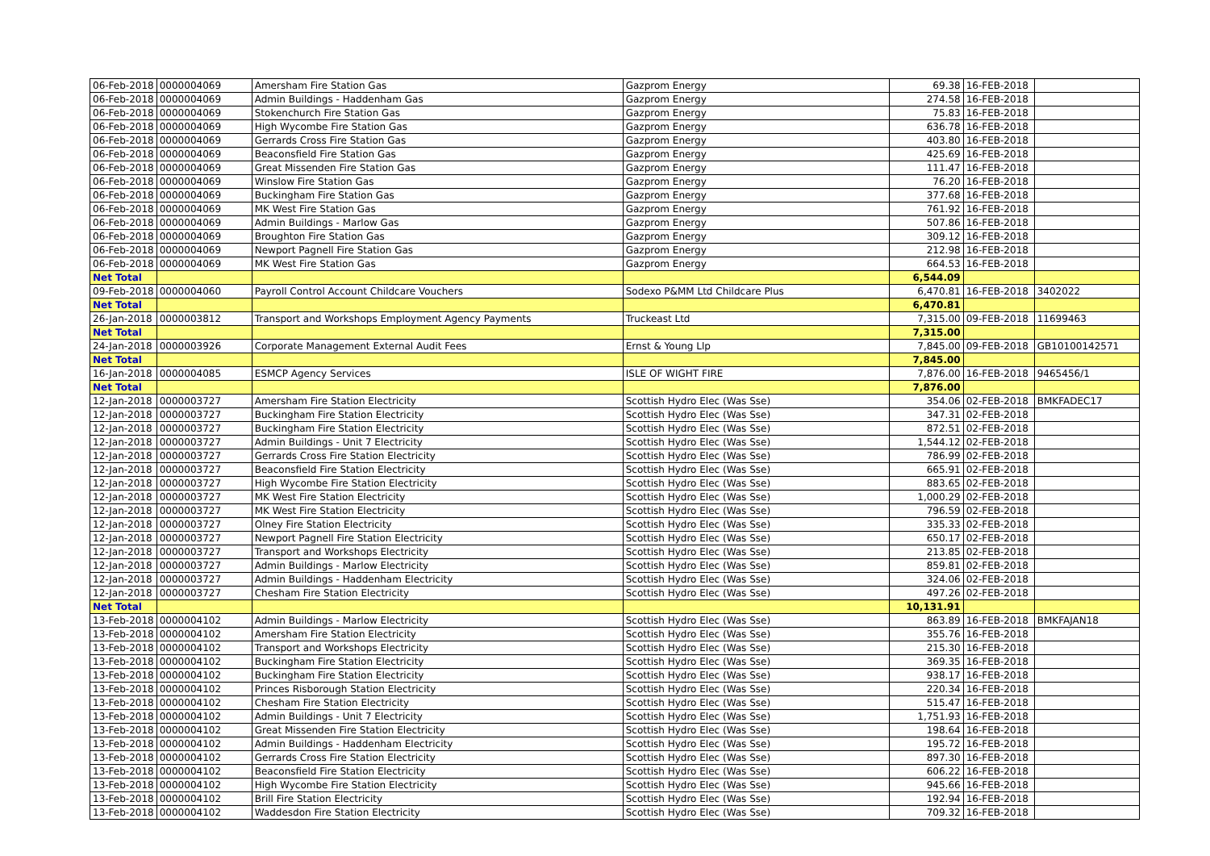| 06-Feb-2018 | 0000004069 | Amersham Fire Station Gas | Gazprom Energy | 69.38 | 16-FEB-2018 | |
| 06-Feb-2018 | 0000004069 | Admin Buildings - Haddenham Gas | Gazprom Energy | 274.58 | 16-FEB-2018 | |
| 06-Feb-2018 | 0000004069 | Stokenchurch Fire Station Gas | Gazprom Energy | 75.83 | 16-FEB-2018 | |
| 06-Feb-2018 | 0000004069 | High Wycombe Fire Station Gas | Gazprom Energy | 636.78 | 16-FEB-2018 | |
| 06-Feb-2018 | 0000004069 | Gerrards Cross Fire Station Gas | Gazprom Energy | 403.80 | 16-FEB-2018 | |
| 06-Feb-2018 | 0000004069 | Beaconsfield Fire Station Gas | Gazprom Energy | 425.69 | 16-FEB-2018 | |
| 06-Feb-2018 | 0000004069 | Great Missenden Fire Station Gas | Gazprom Energy | 111.47 | 16-FEB-2018 | |
| 06-Feb-2018 | 0000004069 | Winslow Fire Station Gas | Gazprom Energy | 76.20 | 16-FEB-2018 | |
| 06-Feb-2018 | 0000004069 | Buckingham Fire Station Gas | Gazprom Energy | 377.68 | 16-FEB-2018 | |
| 06-Feb-2018 | 0000004069 | MK West Fire Station Gas | Gazprom Energy | 761.92 | 16-FEB-2018 | |
| 06-Feb-2018 | 0000004069 | Admin Buildings - Marlow Gas | Gazprom Energy | 507.86 | 16-FEB-2018 | |
| 06-Feb-2018 | 0000004069 | Broughton Fire Station Gas | Gazprom Energy | 309.12 | 16-FEB-2018 | |
| 06-Feb-2018 | 0000004069 | Newport Pagnell Fire Station Gas | Gazprom Energy | 212.98 | 16-FEB-2018 | |
| 06-Feb-2018 | 0000004069 | MK West Fire Station Gas | Gazprom Energy | 664.53 | 16-FEB-2018 | |
| Net Total | | | | 6,544.09 | | |
| 09-Feb-2018 | 0000004060 | Payroll Control Account Childcare Vouchers | Sodexo P&MM Ltd Childcare Plus | 6,470.81 | 16-FEB-2018 | 3402022 |
| Net Total | | | | 6,470.81 | | |
| 26-Jan-2018 | 0000003812 | Transport and Workshops Employment Agency Payments | Truckeast Ltd | 7,315.00 | 09-FEB-2018 | 11699463 |
| Net Total | | | | 7,315.00 | | |
| 24-Jan-2018 | 0000003926 | Corporate Management External Audit Fees | Ernst & Young Llp | 7,845.00 | 09-FEB-2018 | GB10100142571 |
| Net Total | | | | 7,845.00 | | |
| 16-Jan-2018 | 0000004085 | ESMCP Agency Services | ISLE OF WIGHT FIRE | 7,876.00 | 16-FEB-2018 | 9465456/1 |
| Net Total | | | | 7,876.00 | | |
| 12-Jan-2018 | 0000003727 | Amersham Fire Station Electricity | Scottish Hydro Elec (Was Sse) | 354.06 | 02-FEB-2018 | BMKFADEC17 |
| 12-Jan-2018 | 0000003727 | Buckingham Fire Station Electricity | Scottish Hydro Elec (Was Sse) | 347.31 | 02-FEB-2018 | |
| 12-Jan-2018 | 0000003727 | Buckingham Fire Station Electricity | Scottish Hydro Elec (Was Sse) | 872.51 | 02-FEB-2018 | |
| 12-Jan-2018 | 0000003727 | Admin Buildings - Unit 7 Electricity | Scottish Hydro Elec (Was Sse) | 1,544.12 | 02-FEB-2018 | |
| 12-Jan-2018 | 0000003727 | Gerrards Cross Fire Station Electricity | Scottish Hydro Elec (Was Sse) | 786.99 | 02-FEB-2018 | |
| 12-Jan-2018 | 0000003727 | Beaconsfield Fire Station Electricity | Scottish Hydro Elec (Was Sse) | 665.91 | 02-FEB-2018 | |
| 12-Jan-2018 | 0000003727 | High Wycombe Fire Station Electricity | Scottish Hydro Elec (Was Sse) | 883.65 | 02-FEB-2018 | |
| 12-Jan-2018 | 0000003727 | MK West Fire Station Electricity | Scottish Hydro Elec (Was Sse) | 1,000.29 | 02-FEB-2018 | |
| 12-Jan-2018 | 0000003727 | MK West Fire Station Electricity | Scottish Hydro Elec (Was Sse) | 796.59 | 02-FEB-2018 | |
| 12-Jan-2018 | 0000003727 | Olney Fire Station Electricity | Scottish Hydro Elec (Was Sse) | 335.33 | 02-FEB-2018 | |
| 12-Jan-2018 | 0000003727 | Newport Pagnell Fire Station Electricity | Scottish Hydro Elec (Was Sse) | 650.17 | 02-FEB-2018 | |
| 12-Jan-2018 | 0000003727 | Transport and Workshops Electricity | Scottish Hydro Elec (Was Sse) | 213.85 | 02-FEB-2018 | |
| 12-Jan-2018 | 0000003727 | Admin Buildings - Marlow Electricity | Scottish Hydro Elec (Was Sse) | 859.81 | 02-FEB-2018 | |
| 12-Jan-2018 | 0000003727 | Admin Buildings - Haddenham Electricity | Scottish Hydro Elec (Was Sse) | 324.06 | 02-FEB-2018 | |
| 12-Jan-2018 | 0000003727 | Chesham Fire Station Electricity | Scottish Hydro Elec (Was Sse) | 497.26 | 02-FEB-2018 | |
| Net Total | | | | 10,131.91 | | |
| 13-Feb-2018 | 0000004102 | Admin Buildings - Marlow Electricity | Scottish Hydro Elec (Was Sse) | 863.89 | 16-FEB-2018 | BMKFAJAN18 |
| 13-Feb-2018 | 0000004102 | Amersham Fire Station Electricity | Scottish Hydro Elec (Was Sse) | 355.76 | 16-FEB-2018 | |
| 13-Feb-2018 | 0000004102 | Transport and Workshops Electricity | Scottish Hydro Elec (Was Sse) | 215.30 | 16-FEB-2018 | |
| 13-Feb-2018 | 0000004102 | Buckingham Fire Station Electricity | Scottish Hydro Elec (Was Sse) | 369.35 | 16-FEB-2018 | |
| 13-Feb-2018 | 0000004102 | Buckingham Fire Station Electricity | Scottish Hydro Elec (Was Sse) | 938.17 | 16-FEB-2018 | |
| 13-Feb-2018 | 0000004102 | Princes Risborough Station Electricity | Scottish Hydro Elec (Was Sse) | 220.34 | 16-FEB-2018 | |
| 13-Feb-2018 | 0000004102 | Chesham Fire Station Electricity | Scottish Hydro Elec (Was Sse) | 515.47 | 16-FEB-2018 | |
| 13-Feb-2018 | 0000004102 | Admin Buildings - Unit 7 Electricity | Scottish Hydro Elec (Was Sse) | 1,751.93 | 16-FEB-2018 | |
| 13-Feb-2018 | 0000004102 | Great Missenden Fire Station Electricity | Scottish Hydro Elec (Was Sse) | 198.64 | 16-FEB-2018 | |
| 13-Feb-2018 | 0000004102 | Admin Buildings - Haddenham Electricity | Scottish Hydro Elec (Was Sse) | 195.72 | 16-FEB-2018 | |
| 13-Feb-2018 | 0000004102 | Gerrards Cross Fire Station Electricity | Scottish Hydro Elec (Was Sse) | 897.30 | 16-FEB-2018 | |
| 13-Feb-2018 | 0000004102 | Beaconsfield Fire Station Electricity | Scottish Hydro Elec (Was Sse) | 606.22 | 16-FEB-2018 | |
| 13-Feb-2018 | 0000004102 | High Wycombe Fire Station Electricity | Scottish Hydro Elec (Was Sse) | 945.66 | 16-FEB-2018 | |
| 13-Feb-2018 | 0000004102 | Brill Fire Station Electricity | Scottish Hydro Elec (Was Sse) | 192.94 | 16-FEB-2018 | |
| 13-Feb-2018 | 0000004102 | Waddesdon Fire Station Electricity | Scottish Hydro Elec (Was Sse) | 709.32 | 16-FEB-2018 | |